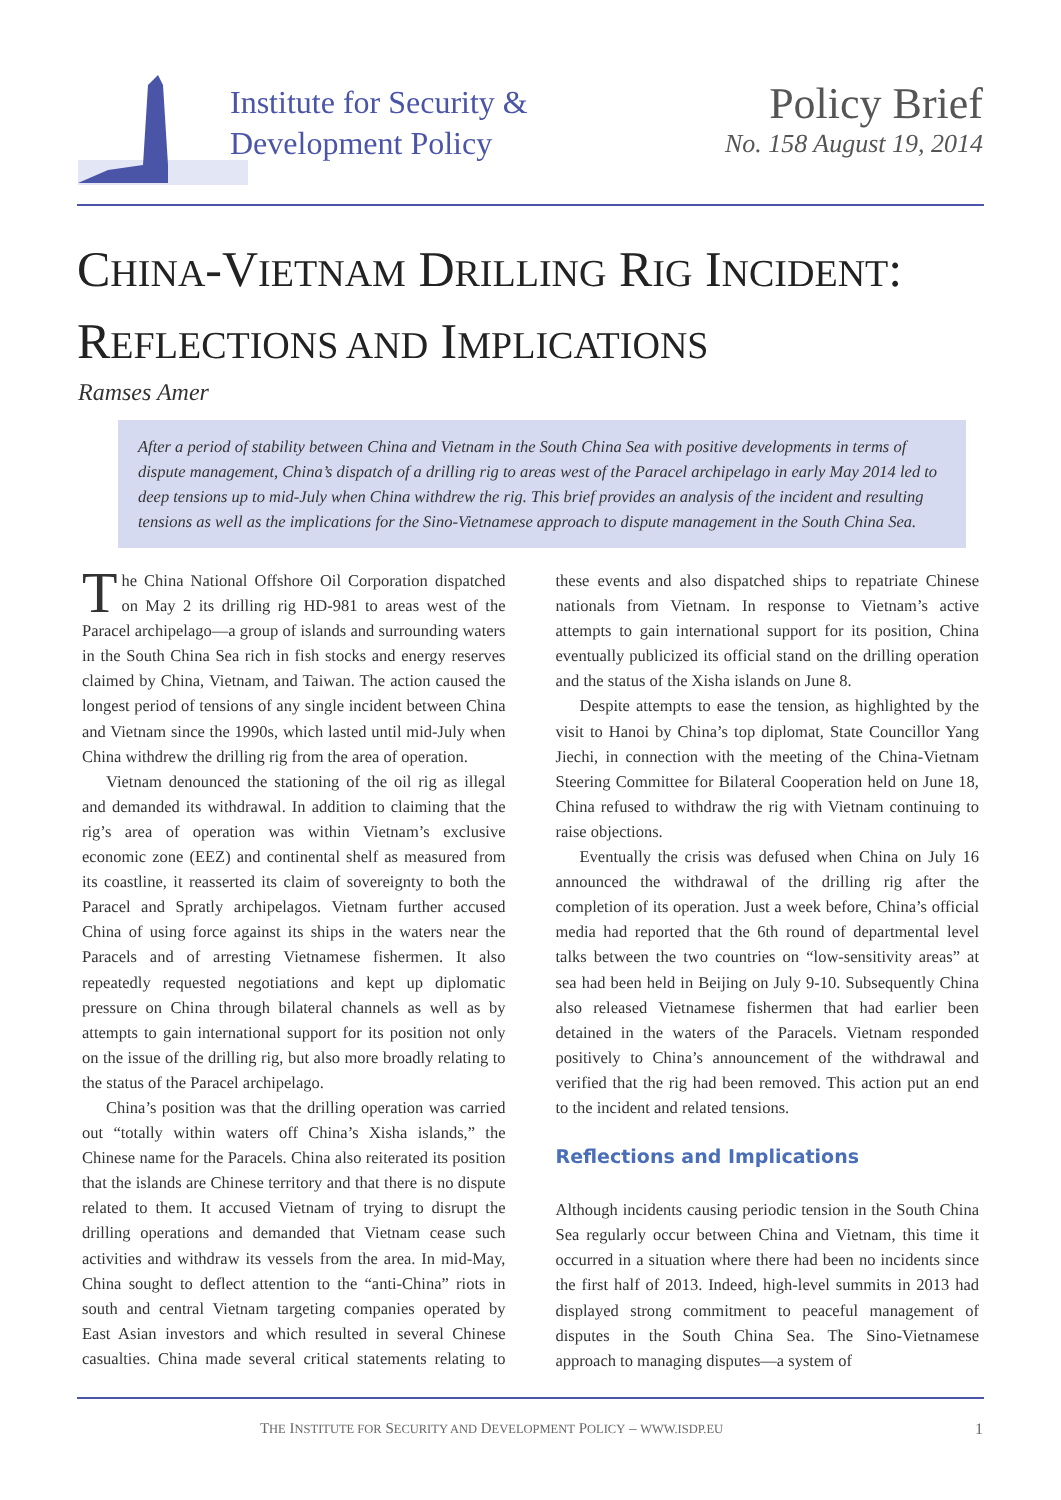Institute for Security &
Development Policy
Policy Brief
No. 158 August 19, 2014
CHINA-VIETNAM DRILLING RIG INCIDENT:
REFLECTIONS AND IMPLICATIONS
Ramses Amer
After a period of stability between China and Vietnam in the South China Sea with positive developments in terms of dispute management, China’s dispatch of a drilling rig to areas west of the Paracel archipelago in early May 2014 led to deep tensions up to mid-July when China withdrew the rig. This brief provides an analysis of the incident and resulting tensions as well as the implications for the Sino-Vietnamese approach to dispute management in the South China Sea.
The China National Offshore Oil Corporation dispatched on May 2 its drilling rig HD-981 to areas west of the Paracel archipelago—a group of islands and surrounding waters in the South China Sea rich in fish stocks and energy reserves claimed by China, Vietnam, and Taiwan. The action caused the longest period of tensions of any single incident between China and Vietnam since the 1990s, which lasted until mid-July when China withdrew the drilling rig from the area of operation.
Vietnam denounced the stationing of the oil rig as illegal and demanded its withdrawal. In addition to claiming that the rig’s area of operation was within Vietnam’s exclusive economic zone (EEZ) and continental shelf as measured from its coastline, it reasserted its claim of sovereignty to both the Paracel and Spratly archipelagos. Vietnam further accused China of using force against its ships in the waters near the Paracels and of arresting Vietnamese fishermen. It also repeatedly requested negotiations and kept up diplomatic pressure on China through bilateral channels as well as by attempts to gain international support for its position not only on the issue of the drilling rig, but also more broadly relating to the status of the Paracel archipelago.
China’s position was that the drilling operation was carried out “totally within waters off China’s Xisha islands,” the Chinese name for the Paracels. China also reiterated its position that the islands are Chinese territory and that there is no dispute related to them. It accused Vietnam of trying to disrupt the drilling operations and demanded that Vietnam cease such activities and withdraw its vessels from the area. In mid-May, China sought to deflect attention to the “anti-China” riots in south and central Vietnam targeting companies operated by East Asian investors and which resulted in several Chinese casualties. China made several critical statements relating to these events and also dispatched ships to repatriate Chinese nationals from Vietnam. In response to Vietnam’s active attempts to gain international support for its position, China eventually publicized its official stand on the drilling operation and the status of the Xisha islands on June 8.
Despite attempts to ease the tension, as highlighted by the visit to Hanoi by China’s top diplomat, State Councillor Yang Jiechi, in connection with the meeting of the China-Vietnam Steering Committee for Bilateral Cooperation held on June 18, China refused to withdraw the rig with Vietnam continuing to raise objections.
Eventually the crisis was defused when China on July 16 announced the withdrawal of the drilling rig after the completion of its operation. Just a week before, China’s official media had reported that the 6th round of departmental level talks between the two countries on “low-sensitivity areas” at sea had been held in Beijing on July 9-10. Subsequently China also released Vietnamese fishermen that had earlier been detained in the waters of the Paracels. Vietnam responded positively to China’s announcement of the withdrawal and verified that the rig had been removed. This action put an end to the incident and related tensions.
Reflections and Implications
Although incidents causing periodic tension in the South China Sea regularly occur between China and Vietnam, this time it occurred in a situation where there had been no incidents since the first half of 2013. Indeed, high-level summits in 2013 had displayed strong commitment to peaceful management of disputes in the South China Sea. The Sino-Vietnamese approach to managing disputes—a system of
THE INSTITUTE FOR SECURITY AND DEVELOPMENT POLICY – WWW.ISDP.EU
1